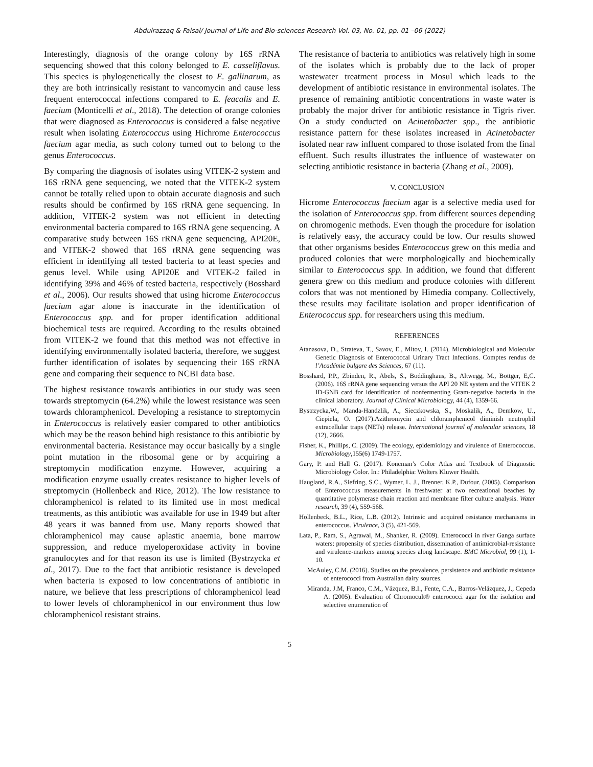Abdulrazzaq & Faisal/ Journal of Life and Bio-sciences Research Vol. 03, No. 01, pp. 01 –06 (2022)
Interestingly, diagnosis of the orange colony by 16S rRNA sequencing showed that this colony belonged to E. casseliflavus. This species is phylogenetically the closest to E. gallinarum, as they are both intrinsically resistant to vancomycin and cause less frequent enterococcal infections compared to E. feacalis and E. faecium (Monticelli et al., 2018). The detection of orange colonies that were diagnosed as Enterococcus is considered a false negative result when isolating Enterococcus using Hichrome Enterococcus faecium agar media, as such colony turned out to belong to the genus Enterococcus.
By comparing the diagnosis of isolates using VITEK-2 system and 16S rRNA gene sequencing, we noted that the VITEK-2 system cannot be totally relied upon to obtain accurate diagnosis and such results should be confirmed by 16S rRNA gene sequencing. In addition, VITEK-2 system was not efficient in detecting environmental bacteria compared to 16S rRNA gene sequencing. A comparative study between 16S rRNA gene sequencing, API20E, and VITEK-2 showed that 16S rRNA gene sequencing was efficient in identifying all tested bacteria to at least species and genus level. While using API20E and VITEK-2 failed in identifying 39% and 46% of tested bacteria, respectively (Bosshard et al., 2006). Our results showed that using hicrome Enterococcus faecium agar alone is inaccurate in the identification of Enterococcus spp. and for proper identification additional biochemical tests are required. According to the results obtained from VITEK-2 we found that this method was not effective in identifying environmentally isolated bacteria, therefore, we suggest further identification of isolates by sequencing their 16S rRNA gene and comparing their sequence to NCBI data base.
The highest resistance towards antibiotics in our study was seen towards streptomycin (64.2%) while the lowest resistance was seen towards chloramphenicol. Developing a resistance to streptomycin in Enterococcus is relatively easier compared to other antibiotics which may be the reason behind high resistance to this antibiotic by environmental bacteria. Resistance may occur basically by a single point mutation in the ribosomal gene or by acquiring a streptomycin modification enzyme. However, acquiring a modification enzyme usually creates resistance to higher levels of streptomycin (Hollenbeck and Rice, 2012). The low resistance to chloramphenicol is related to its limited use in most medical treatments, as this antibiotic was available for use in 1949 but after 48 years it was banned from use. Many reports showed that chloramphenicol may cause aplastic anaemia, bone marrow suppression, and reduce myeloperoxidase activity in bovine granulocytes and for that reason its use is limited (Bystrzycka et al., 2017). Due to the fact that antibiotic resistance is developed when bacteria is exposed to low concentrations of antibiotic in nature, we believe that less prescriptions of chloramphenicol lead to lower levels of chloramphenicol in our environment thus low chloramphenicol resistant strains.
The resistance of bacteria to antibiotics was relatively high in some of the isolates which is probably due to the lack of proper wastewater treatment process in Mosul which leads to the development of antibiotic resistance in environmental isolates. The presence of remaining antibiotic concentrations in waste water is probably the major driver for antibiotic resistance in Tigris river. On a study conducted on Acinetobacter spp., the antibiotic resistance pattern for these isolates increased in Acinetobacter isolated near raw influent compared to those isolated from the final effluent. Such results illustrates the influence of wastewater on selecting antibiotic resistance in bacteria (Zhang et al., 2009).
V. CONCLUSION
Hicrome Enterococcus faecium agar is a selective media used for the isolation of Enterococcus spp. from different sources depending on chromogenic methods. Even though the procedure for isolation is relatively easy, the accuracy could be low. Our results showed that other organisms besides Enterococcus grew on this media and produced colonies that were morphologically and biochemically similar to Enterococcus spp. In addition, we found that different genera grew on this medium and produce colonies with different colors that was not mentioned by Himedia company. Collectively, these results may facilitate isolation and proper identification of Enterococcus spp. for researchers using this medium.
REFERENCES
Atanasova, D., Strateva, T., Savov, E., Mitov, I. (2014). Microbiological and Molecular Genetic Diagnosis of Enterococcal Urinary Tract Infections. Comptes rendus de l’Académie bulgare des Sciences, 67 (11).
Bosshard, P.P., Zbinden, R., Abels, S., Boddinghaus, B., Altwegg, M., Bottger, E,C. (2006). 16S rRNA gene sequencing versus the API 20 NE system and the VITEK 2 ID-GNB card for identification of nonfermenting Gram-negative bacteria in the clinical laboratory. Journal of Clinical Microbiology, 44 (4), 1359-66.
Bystrzycka,W., Manda-Handzlik, A., Sieczkowska, S., Moskalik, A., Demkow, U., Ciepiela, O. (2017).Azithromycin and chloramphenicol diminish neutrophil extracellular traps (NETs) release. International journal of molecular sciences, 18 (12), 2666.
Fisher, K., Phillips, C. (2009). The ecology, epidemiology and virulence of Enterococcus. Microbiology,155(6) 1749-1757.
Gary, P. and Hall G. (2017). Koneman’s Color Atlas and Textbook of Diagnostic Microbiology Color. In.: Philadelphia: Wolters Kluwer Health.
Haugland, R.A., Siefring, S.C., Wymer, L. J., Brenner, K.P., Dufour. (2005). Comparison of Enterococcus measurements in freshwater at two recreational beaches by quantitative polymerase chain reaction and membrane filter culture analysis. Water research, 39 (4), 559-568.
Hollenbeck, B.L., Rice, L.B. (2012). Intrinsic and acquired resistance mechanisms in enterococcus. Virulence, 3 (5), 421-569.
Lata, P., Ram, S., Agrawal, M., Shanker, R. (2009). Enterococci in river Ganga surface waters: propensity of species distribution, dissemination of antimicrobial-resistance and virulence-markers among species along landscape. BMC Microbiol, 99 (1), 1-10.
McAuley, C.M. (2016). Studies on the prevalence, persistence and antibiotic resistance of enterococci from Australian dairy sources.
Miranda, J.M, Franco, C.M., Vázquez, B.I., Fente, C.A., Barros-Velázquez, J., Cepeda A. (2005). Evaluation of Chromocult® enterococci agar for the isolation and selective enumeration of
5